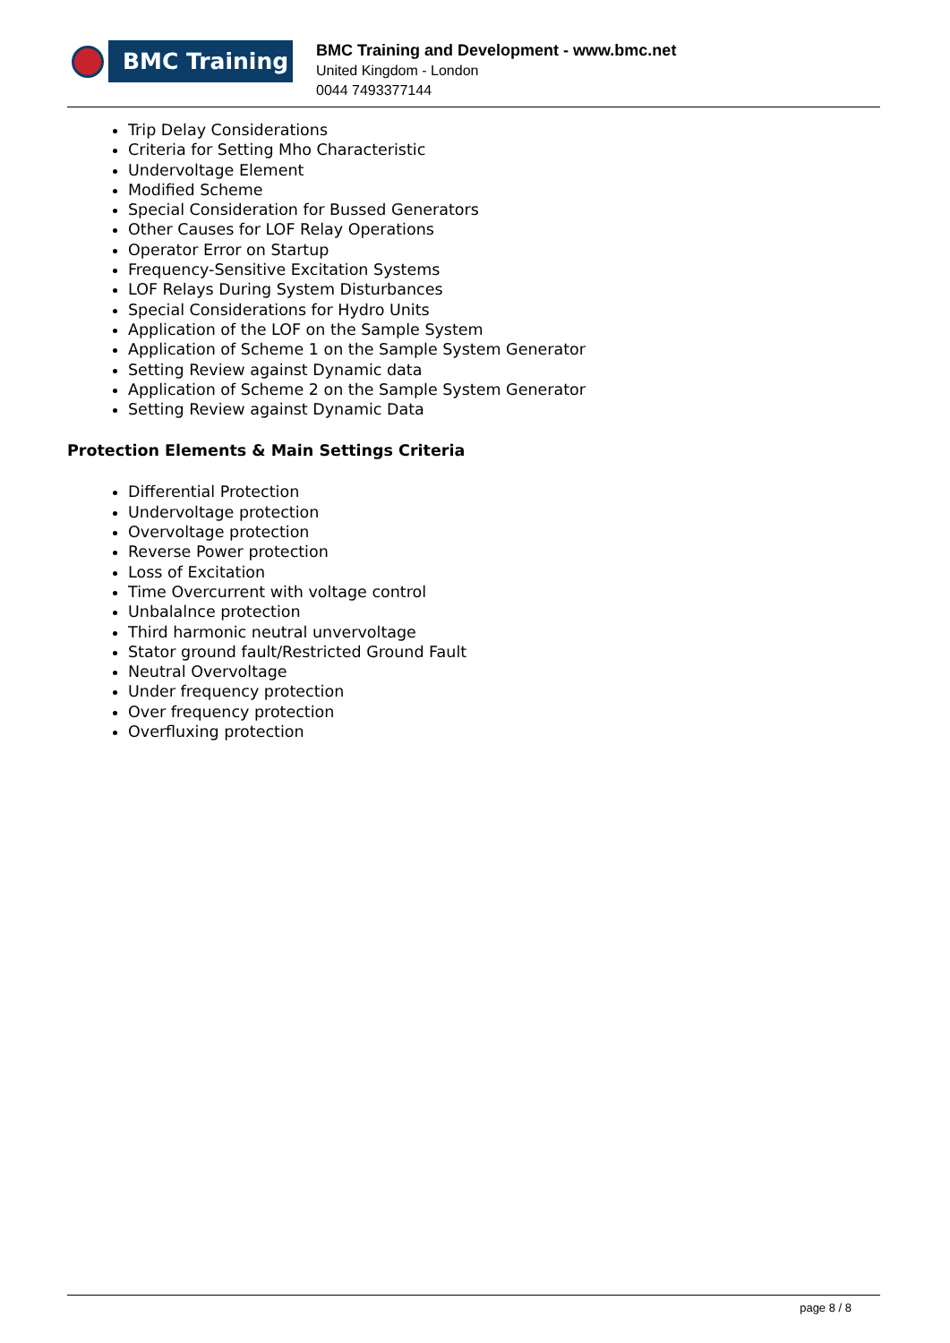BMC Training
BMC Training and Development - www.bmc.net
United Kingdom - London
0044 7493377144
Trip Delay Considerations
Criteria for Setting Mho Characteristic
Undervoltage Element
Modified Scheme
Special Consideration for Bussed Generators
Other Causes for LOF Relay Operations
Operator Error on Startup
Frequency-Sensitive Excitation Systems
LOF Relays During System Disturbances
Special Considerations for Hydro Units
Application of the LOF on the Sample System
Application of Scheme 1 on the Sample System Generator
Setting Review against Dynamic data
Application of Scheme 2 on the Sample System Generator
Setting Review against Dynamic Data
Protection Elements & Main Settings Criteria
Differential Protection
Undervoltage protection
Overvoltage protection
Reverse Power protection
Loss of Excitation
Time Overcurrent with voltage control
Unbalalnce protection
Third harmonic neutral unvervoltage
Stator ground fault/Restricted Ground Fault
Neutral Overvoltage
Under frequency protection
Over frequency protection
Overfluxing protection
page 8 / 8